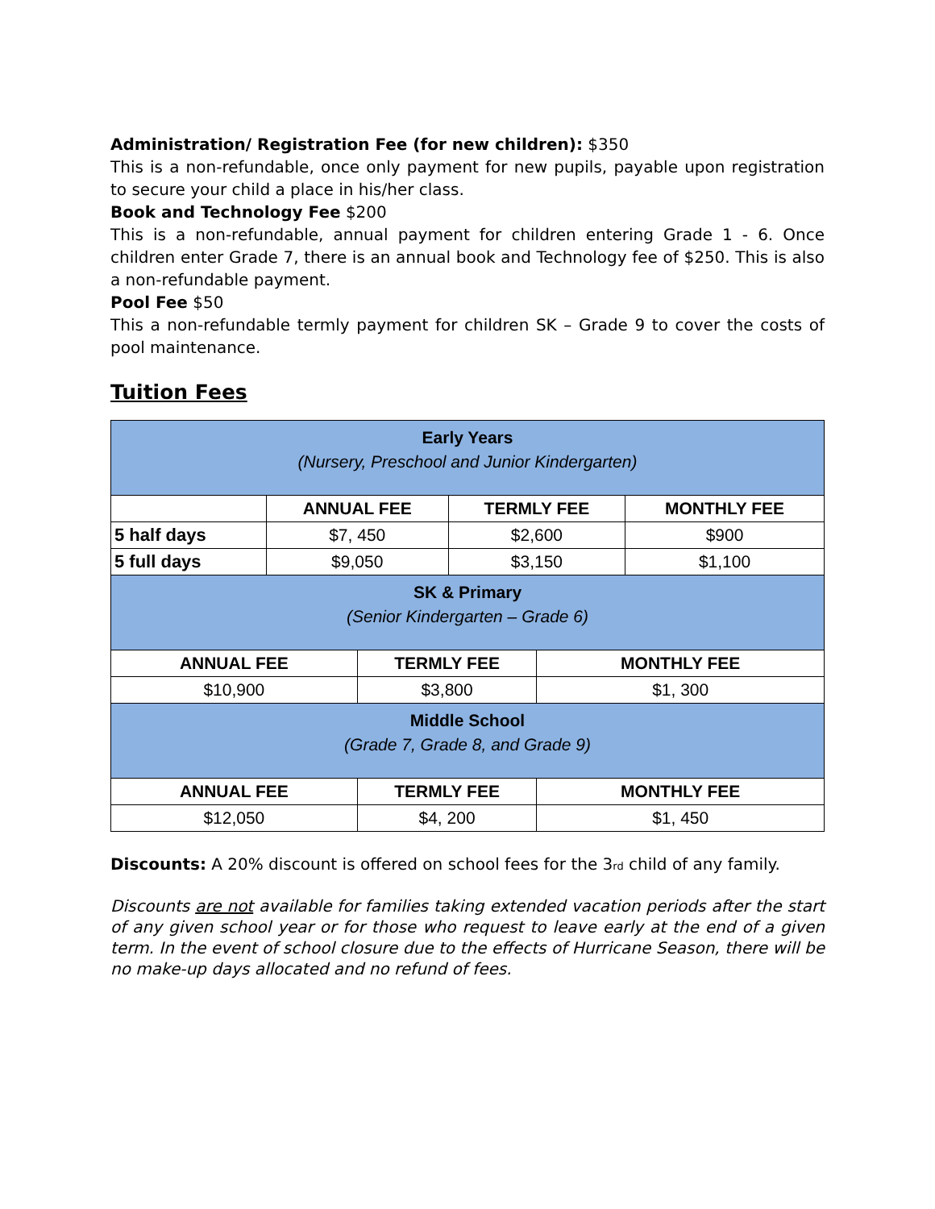Administration/ Registration Fee (for new children): $350
This is a non-refundable, once only payment for new pupils, payable upon registration to secure your child a place in his/her class.
Book and Technology Fee $200
This is a non-refundable, annual payment for children entering Grade 1 - 6. Once children enter Grade 7, there is an annual book and Technology fee of $250. This is also a non-refundable payment.
Pool Fee $50
This a non-refundable termly payment for children SK – Grade 9 to cover the costs of pool maintenance.
Tuition Fees
| Early Years (Nursery, Preschool and Junior Kindergarten) | | | | | |
| | ANNUAL FEE | | TERMLY FEE | | MONTHLY FEE |
| 5 half days | $7, 450 | | $2,600 | | $900 |
| 5 full days | $9,050 | | $3,150 | | $1,100 |
| SK & Primary (Senior Kindergarten – Grade 6) | | | | | |
| ANNUAL FEE | | TERMLY FEE | | MONTHLY FEE | |
| $10,900 | | $3,800 | | $1, 300 | |
| Middle School (Grade 7, Grade 8, and Grade 9) | | | | | |
| ANNUAL FEE | | TERMLY FEE | | MONTHLY FEE | |
| $12,050 | | $4, 200 | | $1, 450 | |
Discounts: A 20% discount is offered on school fees for the 3<sub>rd</sub> child of any family.
Discounts are not available for families taking extended vacation periods after the start of any given school year or for those who request to leave early at the end of a given term. In the event of school closure due to the effects of Hurricane Season, there will be no make-up days allocated and no refund of fees.